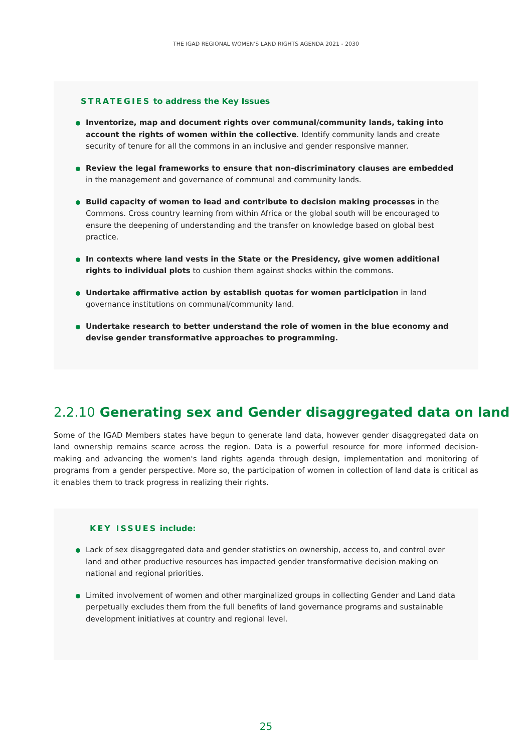THE IGAD REGIONAL WOMEN'S LAND RIGHTS AGENDA 2021 - 2030
STRATEGIES to address the Key Issues
Inventorize, map and document rights over communal/community lands, taking into account the rights of women within the collective. Identify community lands and create security of tenure for all the commons in an inclusive and gender responsive manner.
Review the legal frameworks to ensure that non-discriminatory clauses are embedded in the management and governance of communal and community lands.
Build capacity of women to lead and contribute to decision making processes in the Commons. Cross country learning from within Africa or the global south will be encouraged to ensure the deepening of understanding and the transfer on knowledge based on global best practice.
In contexts where land vests in the State or the Presidency, give women additional rights to individual plots to cushion them against shocks within the commons.
Undertake affirmative action by establish quotas for women participation in land governance institutions on communal/community land.
Undertake research to better understand the role of women in the blue economy and devise gender transformative approaches to programming.
2.2.10 Generating sex and Gender disaggregated data on land
Some of the IGAD Members states have begun to generate land data, however gender disaggregated data on land ownership remains scarce across the region. Data is a powerful resource for more informed decision-making and advancing the women's land rights agenda through design, implementation and monitoring of programs from a gender perspective. More so, the participation of women in collection of land data is critical as it enables them to track progress in realizing their rights.
KEY ISSUES include:
Lack of sex disaggregated data and gender statistics on ownership, access to, and control over land and other productive resources has impacted gender transformative decision making on national and regional priorities.
Limited involvement of women and other marginalized groups in collecting Gender and Land data perpetually excludes them from the full benefits of land governance programs and sustainable development initiatives at country and regional level.
25